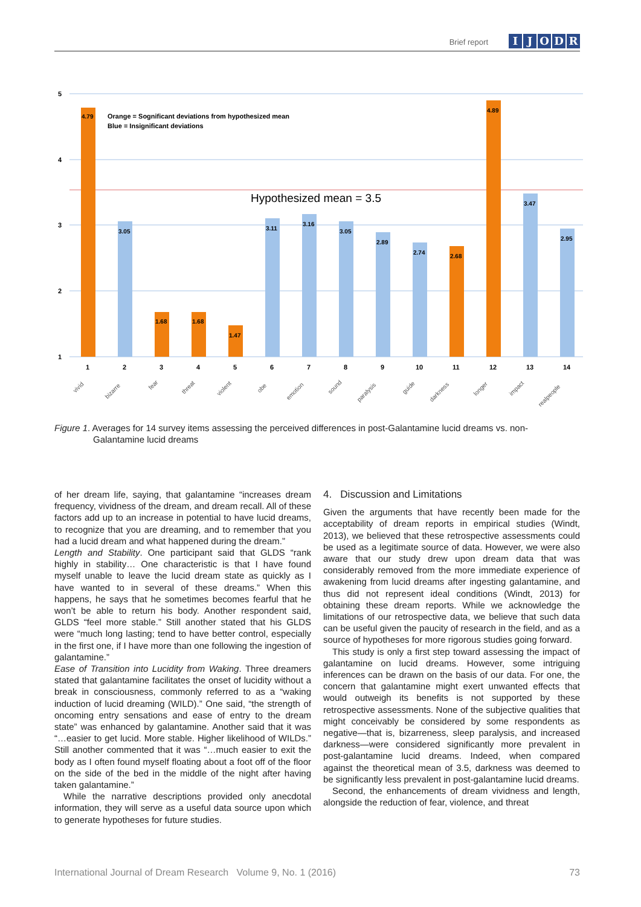Brief report IJODR
5
4
3
2
1
Orange = Sognificant deviations from hypothesized mean
Blue = Insignificant deviations
Hypothesized mean = 3.5
4.79
3.05
1.68
1.68
1.47
3.11
3.16
3.05
2.89
2.74
2.68
4.89
3.47
2.95
1
2
3
4
5
6
7
8
9
10
11
12
13
14
vivid
bizarre
fear
threat
violent
obe
emotion
sound
paralysis
guide
darkness
longer
impact
realpeople
Figure 1. Averages for 14 survey items assessing the perceived differences in post-Galantamine lucid dreams vs. non-
Galantamine lucid dreams
of her dream life, saying, that galantamine “increases dream frequency, vividness of the dream, and dream recall. All of these factors add up to an increase in potential to have lucid dreams, to recognize that you are dreaming, and to remember that you had a lucid dream and what happened during the dream.”
Length and Stability. One participant said that GLDS “rank highly in stability… One characteristic is that I have found myself unable to leave the lucid dream state as quickly as I have wanted to in several of these dreams.” When this happens, he says that he sometimes becomes fearful that he won’t be able to return his body. Another respondent said, GLDS “feel more stable.” Still another stated that his GLDS were “much long lasting; tend to have better control, especially in the first one, if I have more than one following the ingestion of galantamine.”
Ease of Transition into Lucidity from Waking. Three dreamers stated that galantamine facilitates the onset of lucidity without a break in consciousness, commonly referred to as a “waking induction of lucid dreaming (WILD).” One said, “the strength of oncoming entry sensations and ease of entry to the dream state” was enhanced by galantamine. Another said that it was “…easier to get lucid. More stable. Higher likelihood of WILDs.” Still another commented that it was “…much easier to exit the body as I often found myself floating about a foot off of the floor on the side of the bed in the middle of the night after having taken galantamine.”
While the narrative descriptions provided only anecdotal information, they will serve as a useful data source upon which to generate hypotheses for future studies.
4. Discussion and Limitations
Given the arguments that have recently been made for the acceptability of dream reports in empirical studies (Windt, 2013), we believed that these retrospective assessments could be used as a legitimate source of data. However, we were also aware that our study drew upon dream data that was considerably removed from the more immediate experience of awakening from lucid dreams after ingesting galantamine, and thus did not represent ideal conditions (Windt, 2013) for obtaining these dream reports. While we acknowledge the limitations of our retrospective data, we believe that such data can be useful given the paucity of research in the field, and as a source of hypotheses for more rigorous studies going forward.
This study is only a first step toward assessing the impact of galantamine on lucid dreams. However, some intriguing inferences can be drawn on the basis of our data. For one, the concern that galantamine might exert unwanted effects that would outweigh its benefits is not supported by these retrospective assessments. None of the subjective qualities that might conceivably be considered by some respondents as negative—that is, bizarreness, sleep paralysis, and increased darkness—were considered significantly more prevalent in post-galantamine lucid dreams. Indeed, when compared against the theoretical mean of 3.5, darkness was deemed to be significantly less prevalent in post-galantamine lucid dreams.
Second, the enhancements of dream vividness and length, alongside the reduction of fear, violence, and threat
International Journal of Dream Research Volume 9, No. 1 (2016) 73